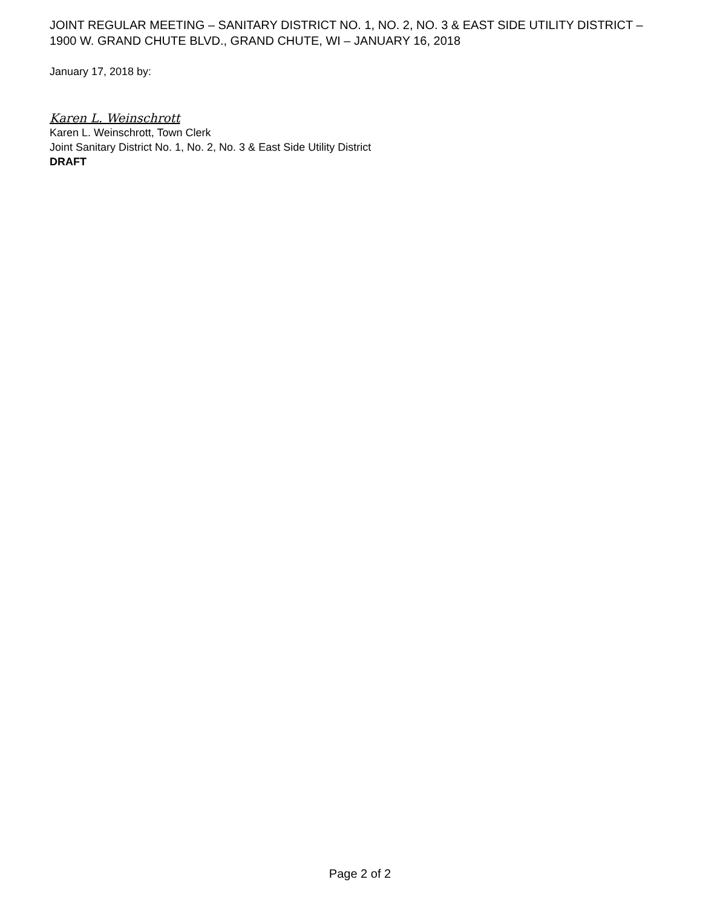JOINT REGULAR MEETING – SANITARY DISTRICT NO. 1, NO. 2, NO. 3 & EAST SIDE UTILITY DISTRICT – 1900 W. GRAND CHUTE BLVD., GRAND CHUTE, WI – JANUARY 16, 2018
January 17, 2018 by:
Karen L. Weinschrott
Karen L. Weinschrott, Town Clerk
Joint Sanitary District No. 1, No. 2, No. 3 & East Side Utility District
DRAFT
Page 2 of 2